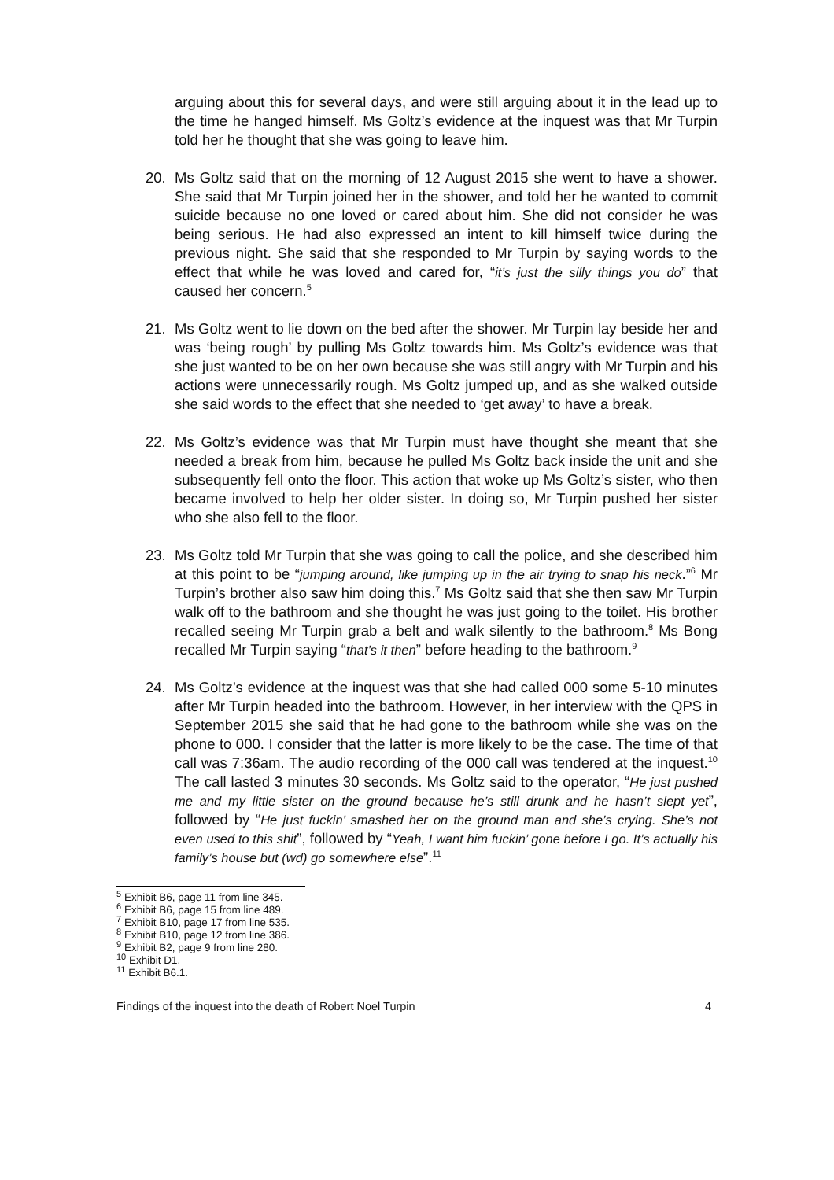arguing about this for several days, and were still arguing about it in the lead up to the time he hanged himself. Ms Goltz’s evidence at the inquest was that Mr Turpin told her he thought that she was going to leave him.
20. Ms Goltz said that on the morning of 12 August 2015 she went to have a shower. She said that Mr Turpin joined her in the shower, and told her he wanted to commit suicide because no one loved or cared about him. She did not consider he was being serious. He had also expressed an intent to kill himself twice during the previous night. She said that she responded to Mr Turpin by saying words to the effect that while he was loved and cared for, “it’s just the silly things you do” that caused her concern.<sup>5</sup>
21. Ms Goltz went to lie down on the bed after the shower. Mr Turpin lay beside her and was ‘being rough’ by pulling Ms Goltz towards him. Ms Goltz’s evidence was that she just wanted to be on her own because she was still angry with Mr Turpin and his actions were unnecessarily rough. Ms Goltz jumped up, and as she walked outside she said words to the effect that she needed to ‘get away’ to have a break.
22. Ms Goltz’s evidence was that Mr Turpin must have thought she meant that she needed a break from him, because he pulled Ms Goltz back inside the unit and she subsequently fell onto the floor. This action that woke up Ms Goltz’s sister, who then became involved to help her older sister. In doing so, Mr Turpin pushed her sister who she also fell to the floor.
23. Ms Goltz told Mr Turpin that she was going to call the police, and she described him at this point to be “jumping around, like jumping up in the air trying to snap his neck.”<sup>6</sup> Mr Turpin’s brother also saw him doing this.<sup>7</sup> Ms Goltz said that she then saw Mr Turpin walk off to the bathroom and she thought he was just going to the toilet. His brother recalled seeing Mr Turpin grab a belt and walk silently to the bathroom.<sup>8</sup> Ms Bong recalled Mr Turpin saying “that’s it then” before heading to the bathroom.<sup>9</sup>
24. Ms Goltz’s evidence at the inquest was that she had called 000 some 5-10 minutes after Mr Turpin headed into the bathroom. However, in her interview with the QPS in September 2015 she said that he had gone to the bathroom while she was on the phone to 000. I consider that the latter is more likely to be the case. The time of that call was 7:36am. The audio recording of the 000 call was tendered at the inquest.<sup>10</sup> The call lasted 3 minutes 30 seconds. Ms Goltz said to the operator, “He just pushed me and my little sister on the ground because he’s still drunk and he hasn’t slept yet”, followed by “He just fuckin’ smashed her on the ground man and she’s crying. She’s not even used to this shit”, followed by “Yeah, I want him fuckin’ gone before I go. It’s actually his family’s house but (wd) go somewhere else”.<sup>11</sup>
<sup>5</sup> Exhibit B6, page 11 from line 345.
<sup>6</sup> Exhibit B6, page 15 from line 489.
<sup>7</sup> Exhibit B10, page 17 from line 535.
<sup>8</sup> Exhibit B10, page 12 from line 386.
<sup>9</sup> Exhibit B2, page 9 from line 280.
<sup>10</sup> Exhibit D1.
<sup>11</sup> Exhibit B6.1.
Findings of the inquest into the death of Robert Noel Turpin 4